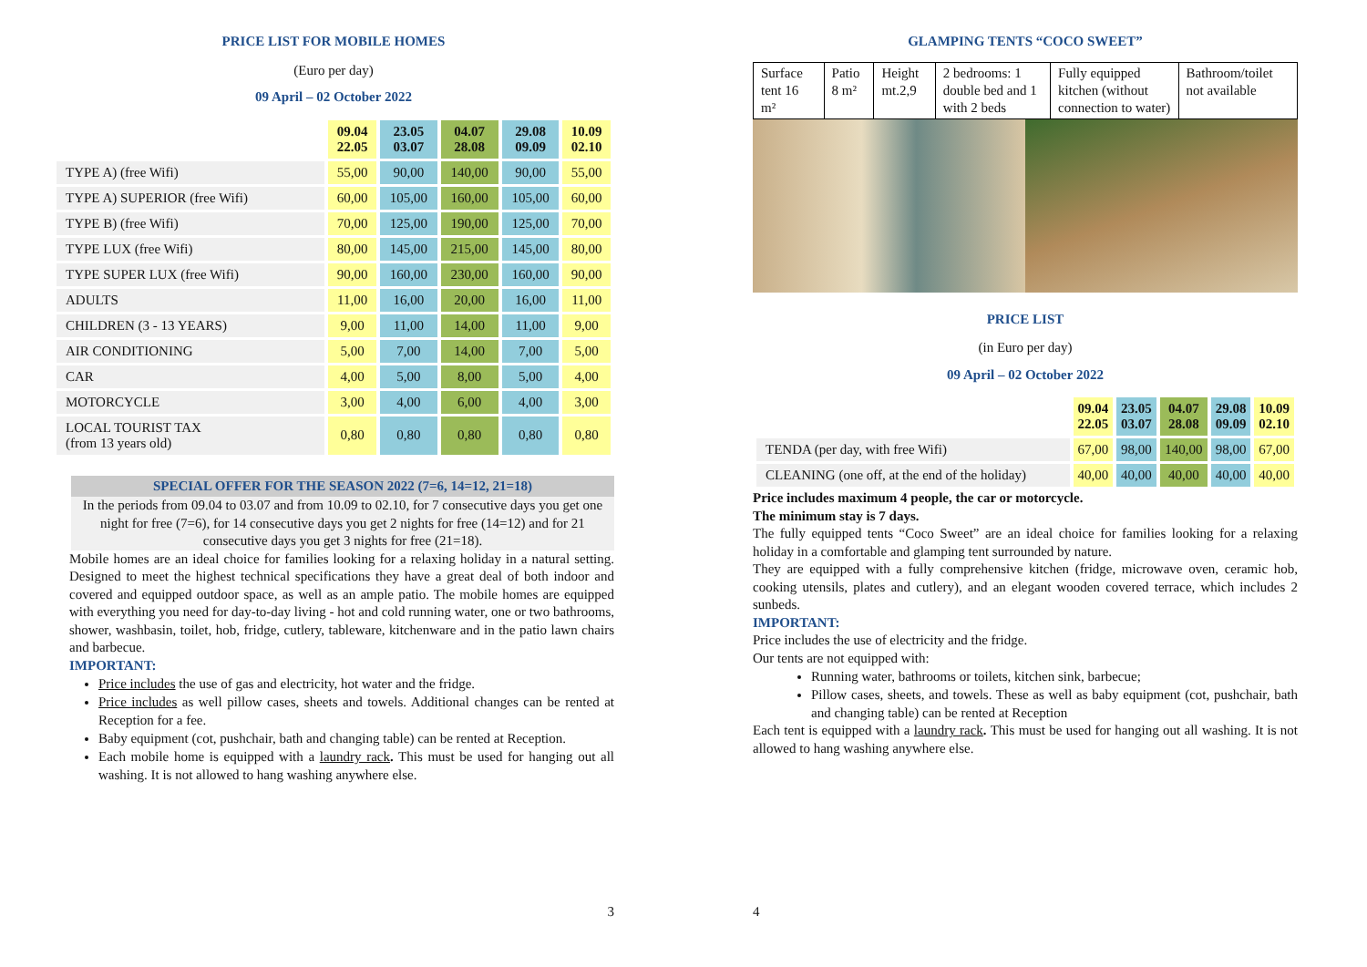PRICE LIST FOR MOBILE HOMES
(Euro per day)
09 April – 02 October 2022
| | 09.04 22.05 | 23.05 03.07 | 04.07 28.08 | 29.08 09.09 | 10.09 02.10 |
| --- | --- | --- | --- | --- | --- |
| TYPE A) (free Wifi) | 55,00 | 90,00 | 140,00 | 90,00 | 55,00 |
| TYPE A) SUPERIOR (free Wifi) | 60,00 | 105,00 | 160,00 | 105,00 | 60,00 |
| TYPE B) (free Wifi) | 70,00 | 125,00 | 190,00 | 125,00 | 70,00 |
| TYPE LUX (free Wifi) | 80,00 | 145,00 | 215,00 | 145,00 | 80,00 |
| TYPE SUPER LUX (free Wifi) | 90,00 | 160,00 | 230,00 | 160,00 | 90,00 |
| ADULTS | 11,00 | 16,00 | 20,00 | 16,00 | 11,00 |
| CHILDREN (3 - 13 YEARS) | 9,00 | 11,00 | 14,00 | 11,00 | 9,00 |
| AIR CONDITIONING | 5,00 | 7,00 | 14,00 | 7,00 | 5,00 |
| CAR | 4,00 | 5,00 | 8,00 | 5,00 | 4,00 |
| MOTORCYCLE | 3,00 | 4,00 | 6,00 | 4,00 | 3,00 |
| LOCAL TOURIST TAX (from 13 years old) | 0,80 | 0,80 | 0,80 | 0,80 | 0,80 |
SPECIAL OFFER FOR THE SEASON 2022 (7=6, 14=12, 21=18)
In the periods from 09.04 to 03.07 and from 10.09 to 02.10, for 7 consecutive days you get one night for free (7=6), for 14 consecutive days you get 2 nights for free (14=12) and for 21 consecutive days you get 3 nights for free (21=18).
Mobile homes are an ideal choice for families looking for a relaxing holiday in a natural setting. Designed to meet the highest technical specifications they have a great deal of both indoor and covered and equipped outdoor space, as well as an ample patio. The mobile homes are equipped with everything you need for day-to-day living - hot and cold running water, one or two bathrooms, shower, washbasin, toilet, hob, fridge, cutlery, tableware, kitchenware and in the patio lawn chairs and barbecue.
IMPORTANT:
Price includes the use of gas and electricity, hot water and the fridge.
Price includes as well pillow cases, sheets and towels. Additional changes can be rented at Reception for a fee.
Baby equipment (cot, pushchair, bath and changing table) can be rented at Reception.
Each mobile home is equipped with a laundry rack. This must be used for hanging out all washing. It is not allowed to hang washing anywhere else.
3
GLAMPING TENTS “COCO SWEET”
| Surface tent 16 m² | Patio 8 m² | Height mt.2,9 | 2 bedrooms: 1 double bed and 1 with 2 beds | Fully equipped kitchen (without connection to water) | Bathroom/toilet not available |
PRICE LIST
(in Euro per day)
09 April – 02 October 2022
| | 09.04 22.05 | 23.05 03.07 | 04.07 28.08 | 29.08 09.09 | 10.09 02.10 |
| --- | --- | --- | --- | --- | --- |
| TENDA (per day, with free Wifi) | 67,00 | 98,00 | 140,00 | 98,00 | 67,00 |
| CLEANING (one off, at the end of the holiday) | 40,00 | 40,00 | 40,00 | 40,00 | 40,00 |
Price includes maximum 4 people, the car or motorcycle.
The minimum stay is 7 days.
The fully equipped tents “Coco Sweet” are an ideal choice for families looking for a relaxing holiday in a comfortable and glamping tent surrounded by nature.
They are equipped with a fully comprehensive kitchen (fridge, microwave oven, ceramic hob, cooking utensils, plates and cutlery), and an elegant wooden covered terrace, which includes 2 sunbeds.
IMPORTANT:
Price includes the use of electricity and the fridge.
Our tents are not equipped with:
Running water, bathrooms or toilets, kitchen sink, barbecue;
Pillow cases, sheets, and towels. These as well as baby equipment (cot, pushchair, bath and changing table) can be rented at Reception
Each tent is equipped with a laundry rack. This must be used for hanging out all washing. It is not allowed to hang washing anywhere else.
4